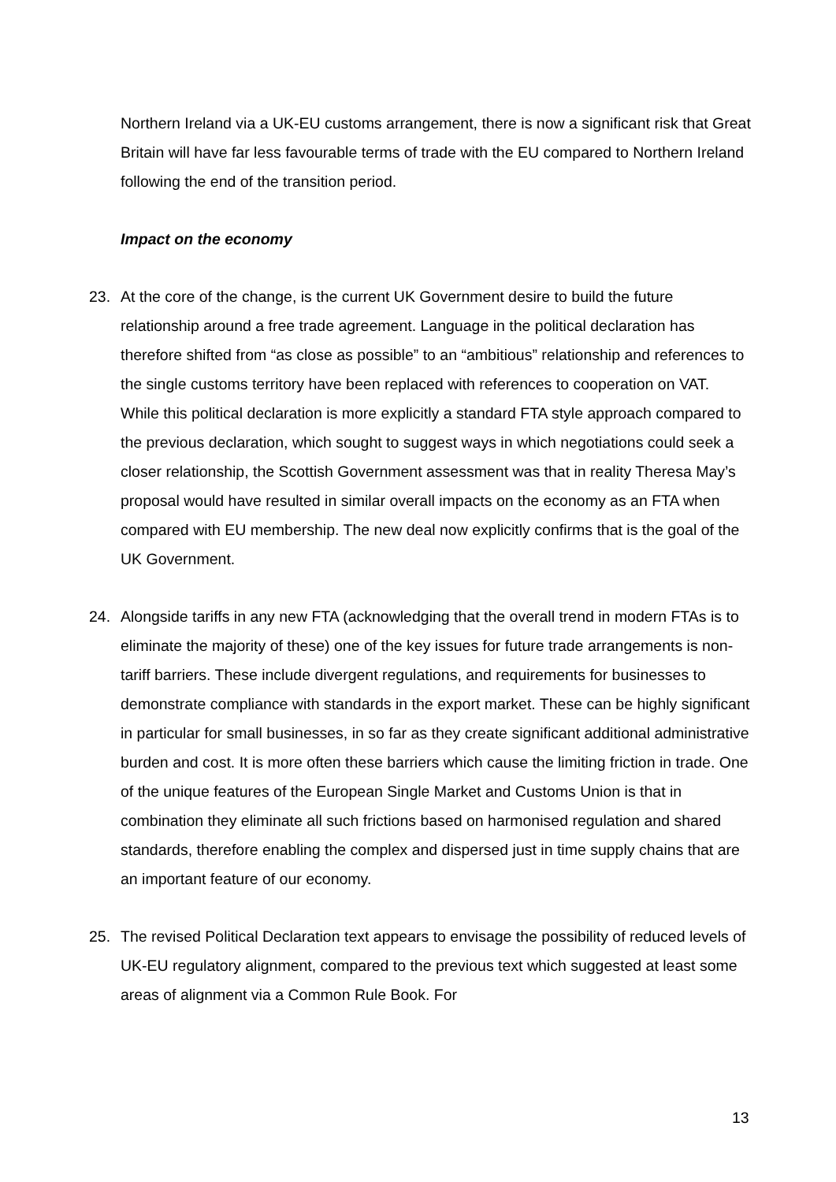Northern Ireland via a UK-EU customs arrangement, there is now a significant risk that Great Britain will have far less favourable terms of trade with the EU compared to Northern Ireland following the end of the transition period.
Impact on the economy
23. At the core of the change, is the current UK Government desire to build the future relationship around a free trade agreement. Language in the political declaration has therefore shifted from “as close as possible” to an “ambitious” relationship and references to the single customs territory have been replaced with references to cooperation on VAT. While this political declaration is more explicitly a standard FTA style approach compared to the previous declaration, which sought to suggest ways in which negotiations could seek a closer relationship, the Scottish Government assessment was that in reality Theresa May’s proposal would have resulted in similar overall impacts on the economy as an FTA when compared with EU membership. The new deal now explicitly confirms that is the goal of the UK Government.
24. Alongside tariffs in any new FTA (acknowledging that the overall trend in modern FTAs is to eliminate the majority of these) one of the key issues for future trade arrangements is non-tariff barriers. These include divergent regulations, and requirements for businesses to demonstrate compliance with standards in the export market. These can be highly significant in particular for small businesses, in so far as they create significant additional administrative burden and cost. It is more often these barriers which cause the limiting friction in trade. One of the unique features of the European Single Market and Customs Union is that in combination they eliminate all such frictions based on harmonised regulation and shared standards, therefore enabling the complex and dispersed just in time supply chains that are an important feature of our economy.
25. The revised Political Declaration text appears to envisage the possibility of reduced levels of UK-EU regulatory alignment, compared to the previous text which suggested at least some areas of alignment via a Common Rule Book. For
13